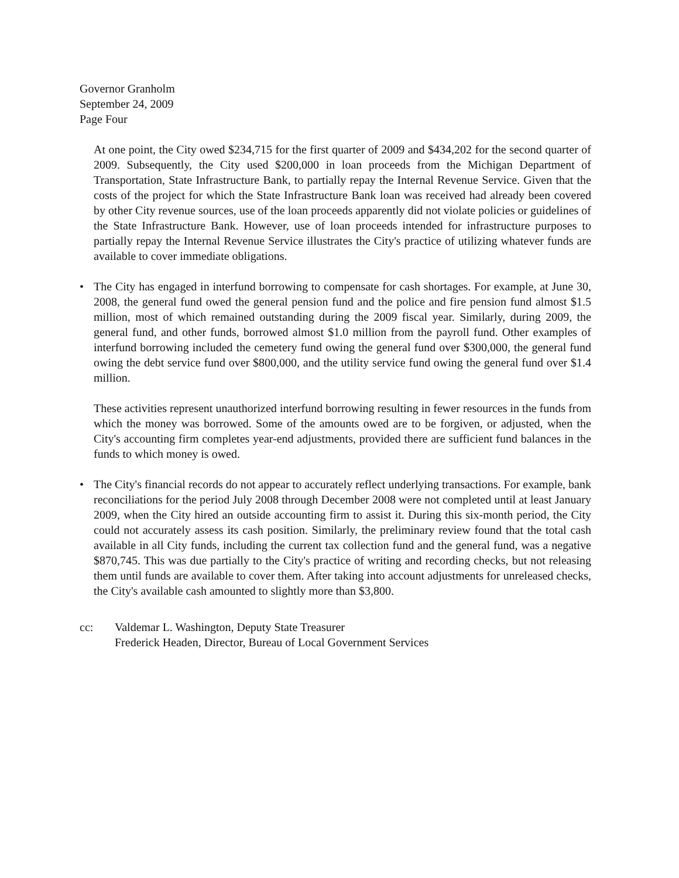Governor Granholm
September 24, 2009
Page Four
At one point, the City owed $234,715 for the first quarter of 2009 and $434,202 for the second quarter of 2009. Subsequently, the City used $200,000 in loan proceeds from the Michigan Department of Transportation, State Infrastructure Bank, to partially repay the Internal Revenue Service. Given that the costs of the project for which the State Infrastructure Bank loan was received had already been covered by other City revenue sources, use of the loan proceeds apparently did not violate policies or guidelines of the State Infrastructure Bank. However, use of loan proceeds intended for infrastructure purposes to partially repay the Internal Revenue Service illustrates the City's practice of utilizing whatever funds are available to cover immediate obligations.
• The City has engaged in interfund borrowing to compensate for cash shortages. For example, at June 30, 2008, the general fund owed the general pension fund and the police and fire pension fund almost $1.5 million, most of which remained outstanding during the 2009 fiscal year. Similarly, during 2009, the general fund, and other funds, borrowed almost $1.0 million from the payroll fund. Other examples of interfund borrowing included the cemetery fund owing the general fund over $300,000, the general fund owing the debt service fund over $800,000, and the utility service fund owing the general fund over $1.4 million.
These activities represent unauthorized interfund borrowing resulting in fewer resources in the funds from which the money was borrowed. Some of the amounts owed are to be forgiven, or adjusted, when the City's accounting firm completes year-end adjustments, provided there are sufficient fund balances in the funds to which money is owed.
• The City's financial records do not appear to accurately reflect underlying transactions. For example, bank reconciliations for the period July 2008 through December 2008 were not completed until at least January 2009, when the City hired an outside accounting firm to assist it. During this six-month period, the City could not accurately assess its cash position. Similarly, the preliminary review found that the total cash available in all City funds, including the current tax collection fund and the general fund, was a negative $870,745. This was due partially to the City's practice of writing and recording checks, but not releasing them until funds are available to cover them. After taking into account adjustments for unreleased checks, the City's available cash amounted to slightly more than $3,800.
cc: Valdemar L. Washington, Deputy State Treasurer
Frederick Headen, Director, Bureau of Local Government Services